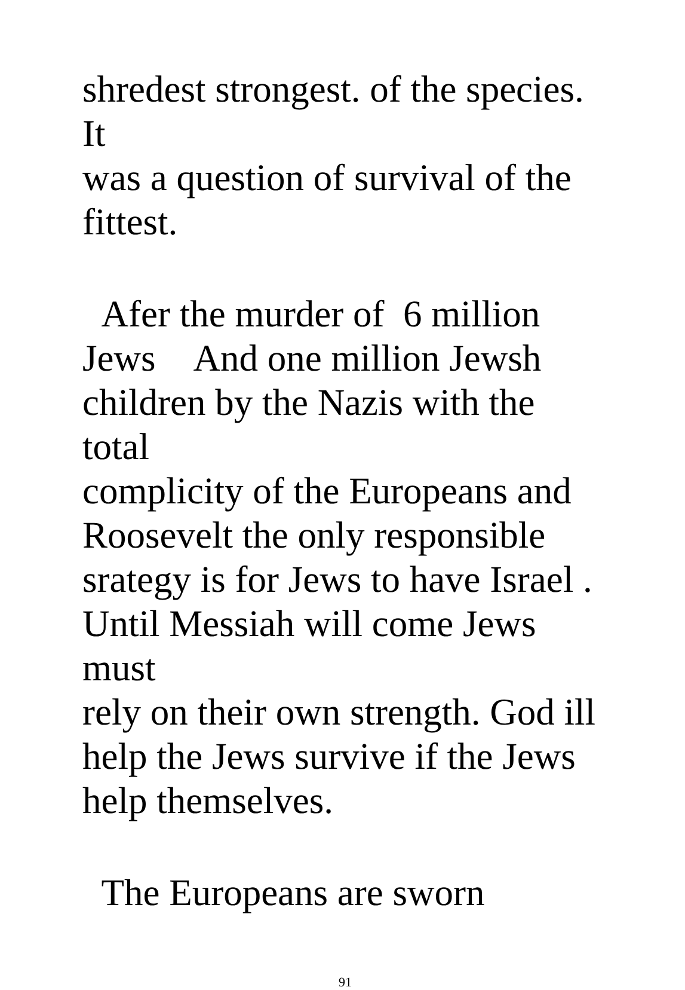shredest strongest. of the species. It
was a question of survival of the
fittest.
Afer the murder of 6 million
Jews And one million Jewsh
children by the Nazis with the total
complicity of the Europeans and
Roosevelt the only responsible
srategy is for Jews to have Israel .
Until Messiah will come Jews must
rely on their own strength. God ill
help the Jews survive if the Jews
help themselves.
The Europeans are sworn
91